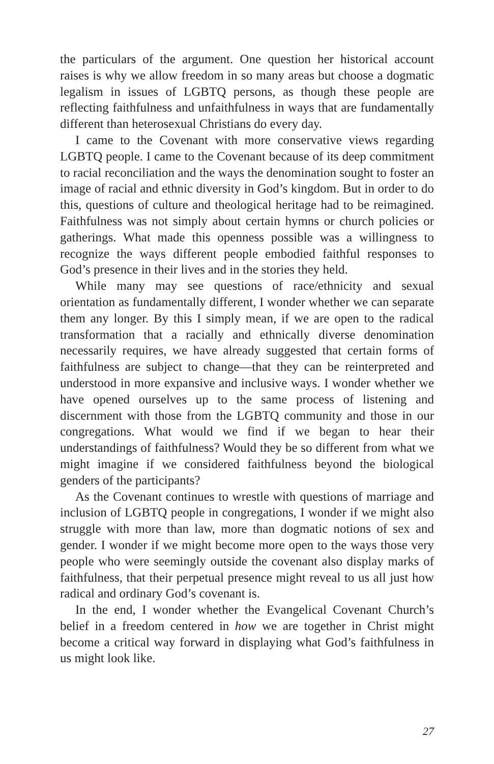the particulars of the argument. One question her historical account raises is why we allow freedom in so many areas but choose a dogmatic legalism in issues of LGBTQ persons, as though these people are reflecting faithfulness and unfaithfulness in ways that are fundamentally different than heterosexual Christians do every day.
I came to the Covenant with more conservative views regarding LGBTQ people. I came to the Covenant because of its deep commitment to racial reconciliation and the ways the denomination sought to foster an image of racial and ethnic diversity in God’s kingdom. But in order to do this, questions of culture and theological heritage had to be reimagined. Faithfulness was not simply about certain hymns or church policies or gatherings. What made this openness possible was a willingness to recognize the ways different people embodied faithful responses to God’s presence in their lives and in the stories they held.
While many may see questions of race/ethnicity and sexual orientation as fundamentally different, I wonder whether we can separate them any longer. By this I simply mean, if we are open to the radical transformation that a racially and ethnically diverse denomination necessarily requires, we have already suggested that certain forms of faithfulness are subject to change—that they can be reinterpreted and understood in more expansive and inclusive ways. I wonder whether we have opened ourselves up to the same process of listening and discernment with those from the LGBTQ community and those in our congregations. What would we find if we began to hear their understandings of faithfulness? Would they be so different from what we might imagine if we considered faithfulness beyond the biological genders of the participants?
As the Covenant continues to wrestle with questions of marriage and inclusion of LGBTQ people in congregations, I wonder if we might also struggle with more than law, more than dogmatic notions of sex and gender. I wonder if we might become more open to the ways those very people who were seemingly outside the covenant also display marks of faithfulness, that their perpetual presence might reveal to us all just how radical and ordinary God’s covenant is.
In the end, I wonder whether the Evangelical Covenant Church’s belief in a freedom centered in how we are together in Christ might become a critical way forward in displaying what God’s faithfulness in us might look like.
27